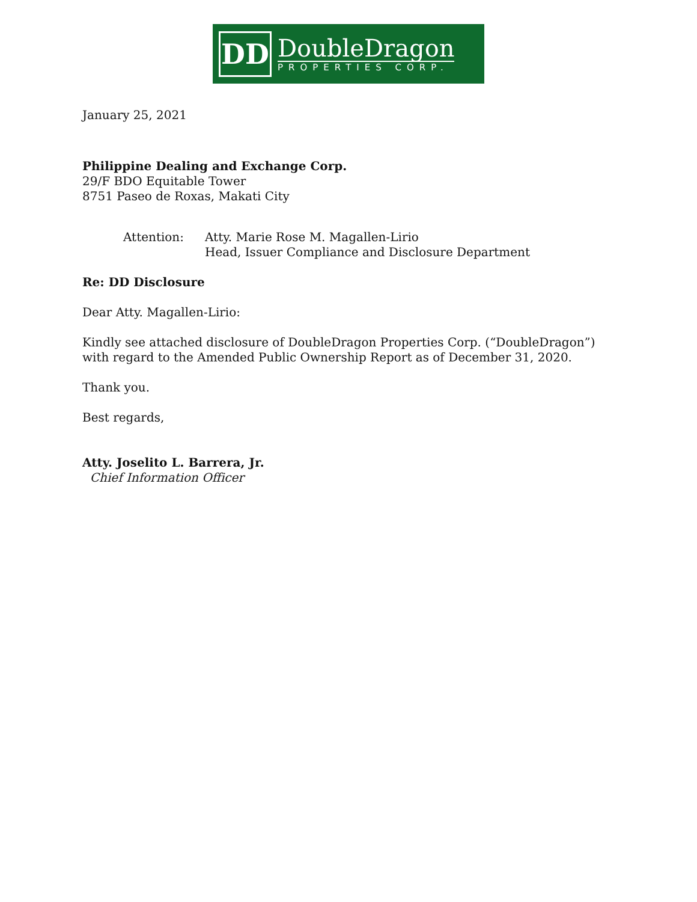DD
DoubleDragon
PROPERTIES CORP.
January 25, 2021
Philippine Dealing and Exchange Corp.
29/F BDO Equitable Tower
8751 Paseo de Roxas, Makati City
Attention:
Atty. Marie Rose M. Magallen-Lirio
Head, Issuer Compliance and Disclosure Department
Re: DD Disclosure
Dear Atty. Magallen-Lirio:
Kindly see attached disclosure of DoubleDragon Properties Corp. (“DoubleDragon”) with regard to the Amended Public Ownership Report as of December 31, 2020.
Thank you.
Best regards,
Atty. Joselito L. Barrera, Jr.
Chief Information Officer